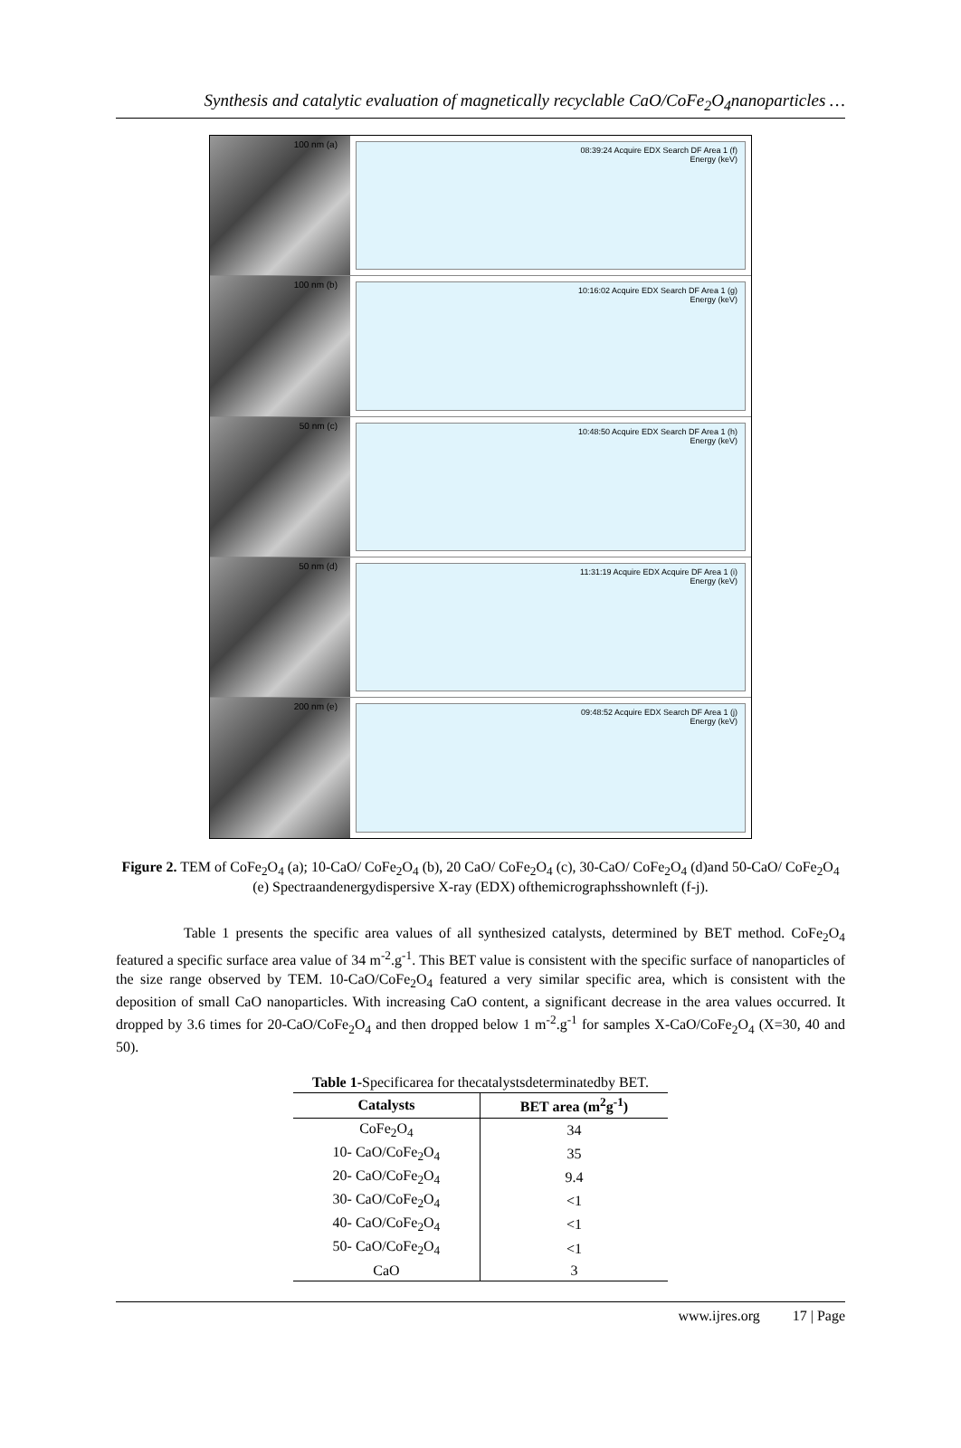Synthesis and catalytic evaluation of magnetically recyclable CaO/CoFe<sub>2</sub>O<sub>4</sub>nanoparticles …
100 nm (a)
08:39:24 Acquire EDX Search DF Area 1 (f)
Energy (keV)
100 nm (b)
10:16:02 Acquire EDX Search DF Area 1 (g)
Energy (keV)
50 nm (c)
10:48:50 Acquire EDX Search DF Area 1 (h)
Energy (keV)
50 nm (d)
11:31:19 Acquire EDX Acquire DF Area 1 (i)
Energy (keV)
200 nm (e)
09:48:52 Acquire EDX Search DF Area 1 (j)
Energy (keV)
Figure 2. TEM of CoFe<sub>2</sub>O<sub>4</sub> (a); 10-CaO/ CoFe<sub>2</sub>O<sub>4</sub> (b), 20 CaO/ CoFe<sub>2</sub>O<sub>4</sub> (c), 30-CaO/ CoFe<sub>2</sub>O<sub>4</sub> (d)and 50-CaO/ CoFe<sub>2</sub>O<sub>4</sub> (e) Spectraandenergydispersive X-ray (EDX) ofthemicrographsshownleft (f-j).
Table 1 presents the specific area values of all synthesized catalysts, determined by BET method. CoFe<sub>2</sub>O<sub>4</sub> featured a specific surface area value of 34 m<sup>-2</sup>.g<sup>-1</sup>. This BET value is consistent with the specific surface of nanoparticles of the size range observed by TEM. 10-CaO/CoFe<sub>2</sub>O<sub>4</sub> featured a very similar specific area, which is consistent with the deposition of small CaO nanoparticles. With increasing CaO content, a significant decrease in the area values occurred. It dropped by 3.6 times for 20-CaO/CoFe<sub>2</sub>O<sub>4</sub> and then dropped below 1 m<sup>-2</sup>.g<sup>-1</sup> for samples X-CaO/CoFe<sub>2</sub>O<sub>4</sub> (X=30, 40 and 50).
Table 1- Specificarea for thecatalystsdeterminatedby BET.
| Catalysts | BET area (m<sup>2</sup>g<sup>-1</sup>) |
| --- | --- |
| CoFe<sub>2</sub>O<sub>4</sub> | 34 |
| 10- CaO/CoFe<sub>2</sub>O<sub>4</sub> | 35 |
| 20- CaO/CoFe<sub>2</sub>O<sub>4</sub> | 9.4 |
| 30- CaO/CoFe<sub>2</sub>O<sub>4</sub> | <1 |
| 40- CaO/CoFe<sub>2</sub>O<sub>4</sub> | <1 |
| 50- CaO/CoFe<sub>2</sub>O<sub>4</sub> | <1 |
| CaO | 3 |
www.ijres.org 17 | Page